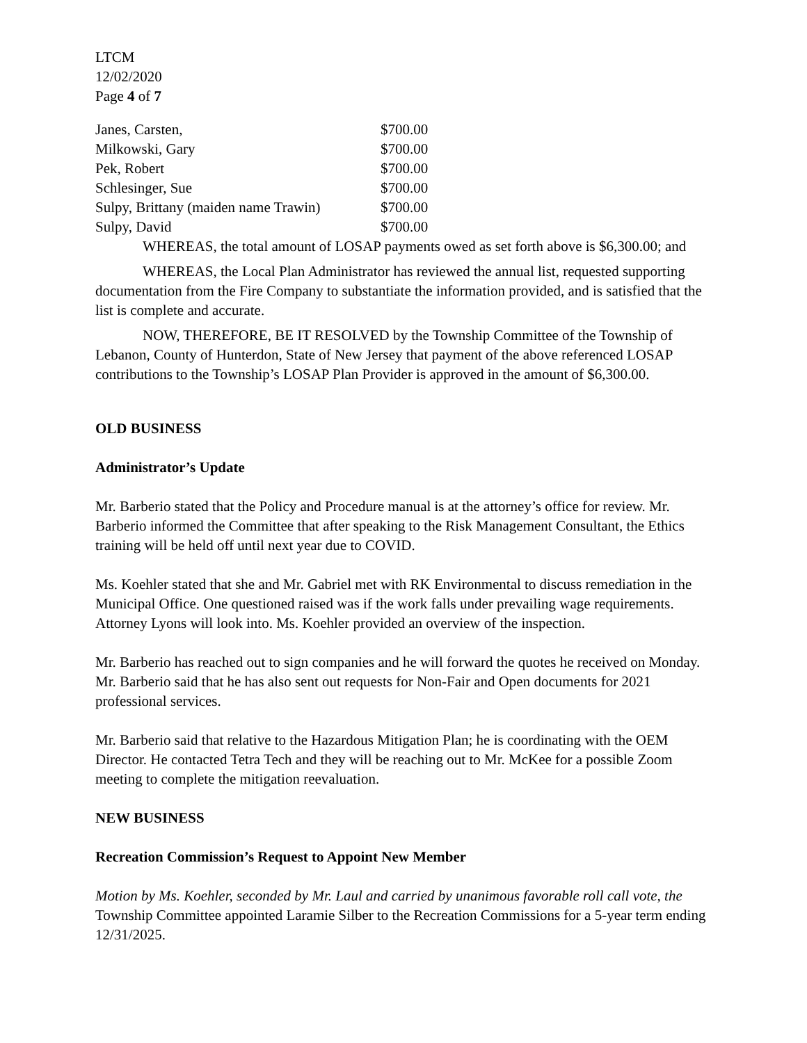LTCM
12/02/2020
Page 4 of 7
| Janes, Carsten, | $700.00 |
| Milkowski, Gary | $700.00 |
| Pek, Robert | $700.00 |
| Schlesinger, Sue | $700.00 |
| Sulpy, Brittany (maiden name Trawin) | $700.00 |
| Sulpy, David | $700.00 |
WHEREAS, the total amount of LOSAP payments owed as set forth above is $6,300.00; and
WHEREAS, the Local Plan Administrator has reviewed the annual list, requested supporting documentation from the Fire Company to substantiate the information provided, and is satisfied that the list is complete and accurate.
NOW, THEREFORE, BE IT RESOLVED by the Township Committee of the Township of Lebanon, County of Hunterdon, State of New Jersey that payment of the above referenced LOSAP contributions to the Township’s LOSAP Plan Provider is approved in the amount of $6,300.00.
OLD BUSINESS
Administrator’s Update
Mr. Barberio stated that the Policy and Procedure manual is at the attorney’s office for review. Mr. Barberio informed the Committee that after speaking to the Risk Management Consultant, the Ethics training will be held off until next year due to COVID.
Ms. Koehler stated that she and Mr. Gabriel met with RK Environmental to discuss remediation in the Municipal Office. One questioned raised was if the work falls under prevailing wage requirements. Attorney Lyons will look into. Ms. Koehler provided an overview of the inspection.
Mr. Barberio has reached out to sign companies and he will forward the quotes he received on Monday. Mr. Barberio said that he has also sent out requests for Non-Fair and Open documents for 2021 professional services.
Mr. Barberio said that relative to the Hazardous Mitigation Plan; he is coordinating with the OEM Director. He contacted Tetra Tech and they will be reaching out to Mr. McKee for a possible Zoom meeting to complete the mitigation reevaluation.
NEW BUSINESS
Recreation Commission’s Request to Appoint New Member
Motion by Ms. Koehler, seconded by Mr. Laul and carried by unanimous favorable roll call vote, the Township Committee appointed Laramie Silber to the Recreation Commissions for a 5-year term ending 12/31/2025.